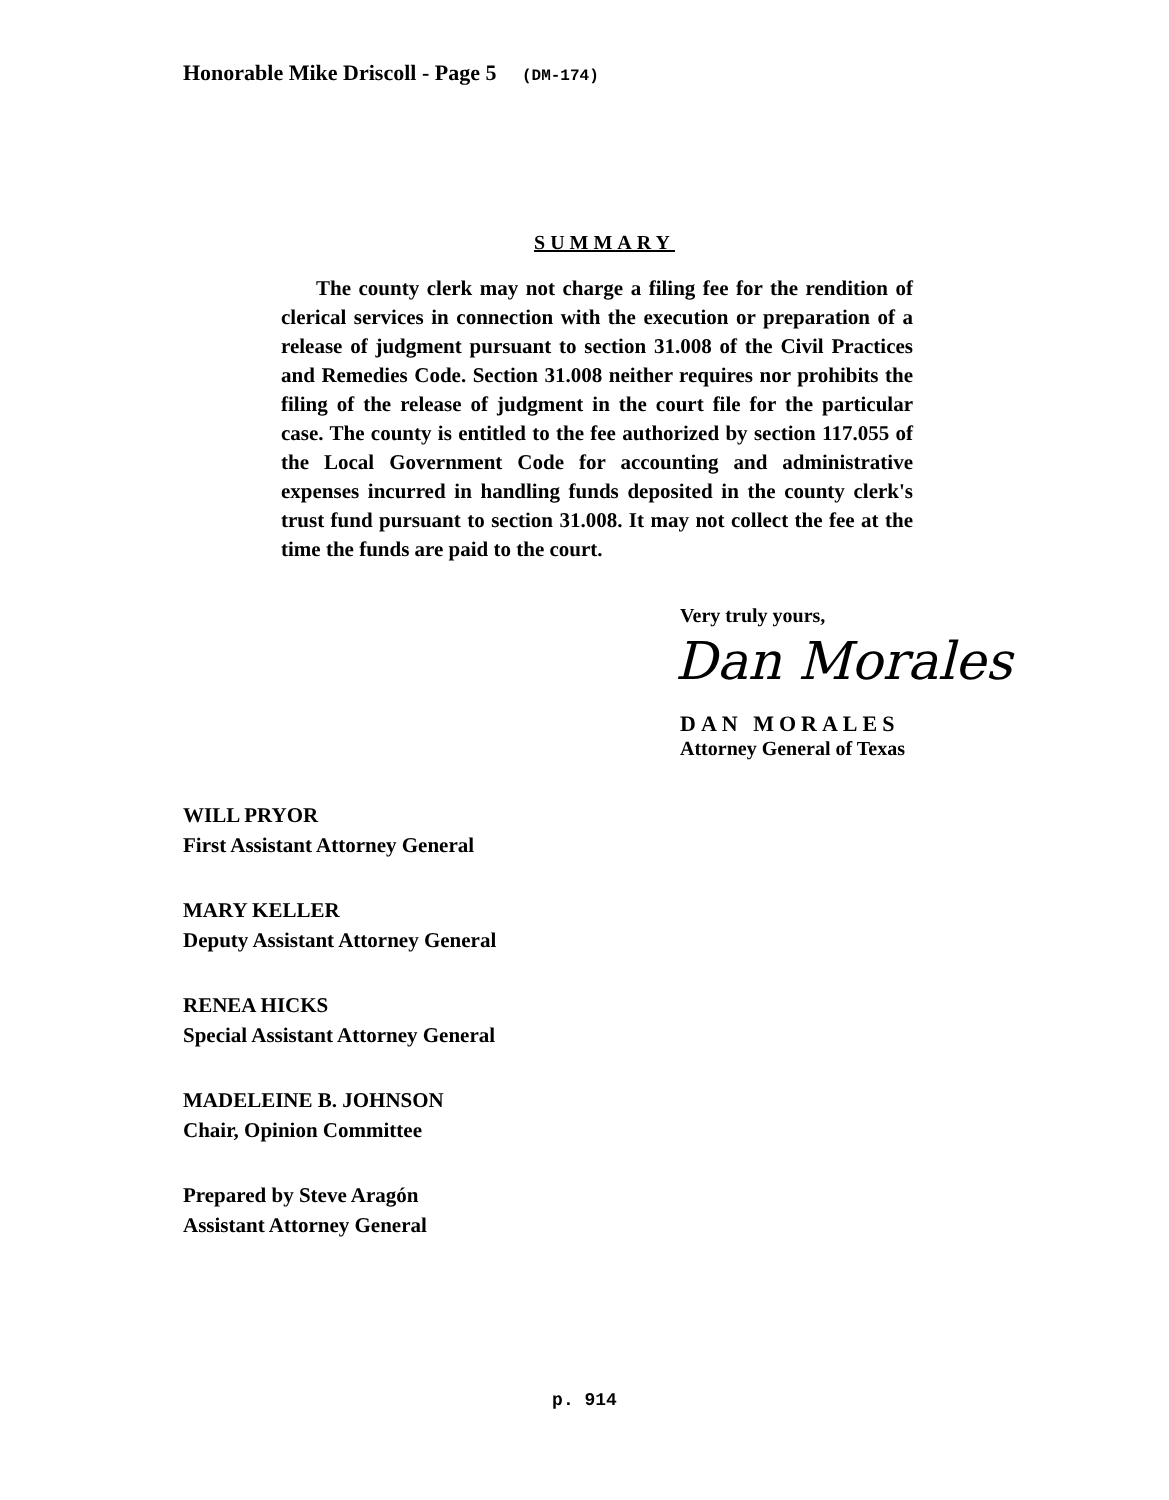Honorable Mike Driscoll - Page 5 (DM-174)
SUMMARY
The county clerk may not charge a filing fee for the rendition of clerical services in connection with the execution or preparation of a release of judgment pursuant to section 31.008 of the Civil Practices and Remedies Code. Section 31.008 neither requires nor prohibits the filing of the release of judgment in the court file for the particular case. The county is entitled to the fee authorized by section 117.055 of the Local Government Code for accounting and administrative expenses incurred in handling funds deposited in the county clerk's trust fund pursuant to section 31.008. It may not collect the fee at the time the funds are paid to the court.
Very truly yours,
Dan Morales
DAN MORALES
Attorney General of Texas
WILL PRYOR
First Assistant Attorney General
MARY KELLER
Deputy Assistant Attorney General
RENEA HICKS
Special Assistant Attorney General
MADELEINE B. JOHNSON
Chair, Opinion Committee
Prepared by Steve Aragón
Assistant Attorney General
p. 914